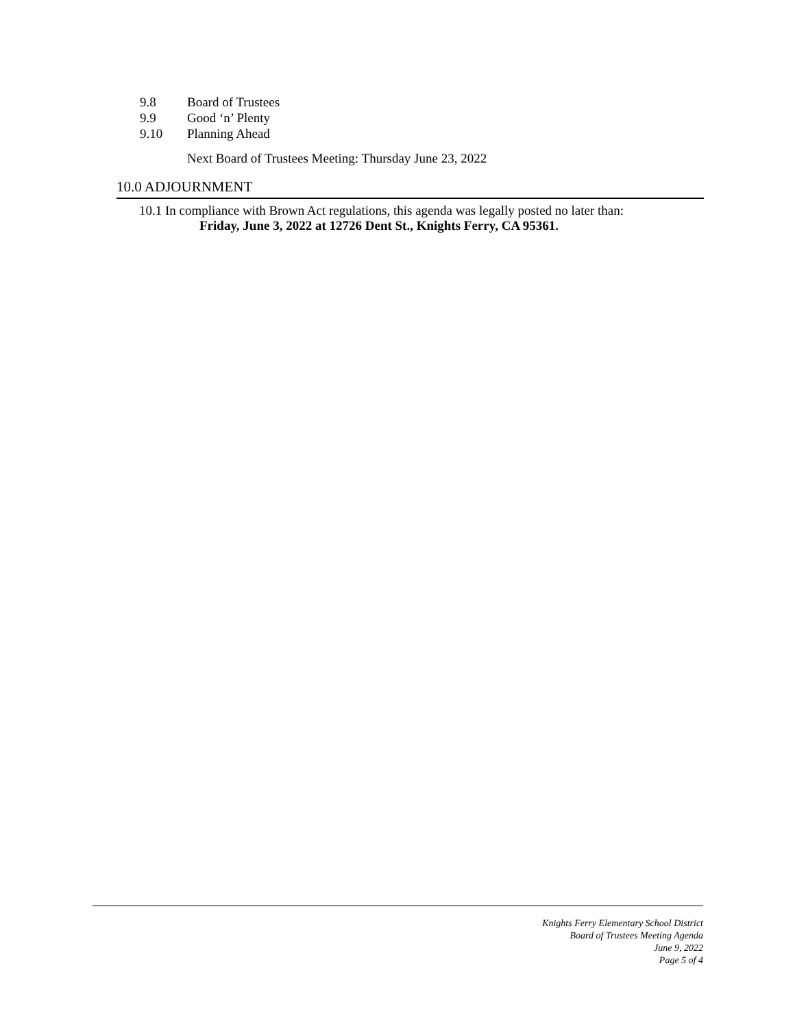9.8 Board of Trustees
9.9 Good ‘n’ Plenty
9.10 Planning Ahead
Next Board of Trustees Meeting: Thursday June 23, 2022
10.0 ADJOURNMENT
10.1 In compliance with Brown Act regulations, this agenda was legally posted no later than:
Friday, June 3, 2022 at 12726 Dent St., Knights Ferry, CA 95361.
Knights Ferry Elementary School District
Board of Trustees Meeting Agenda
June 9, 2022
Page 5 of 4